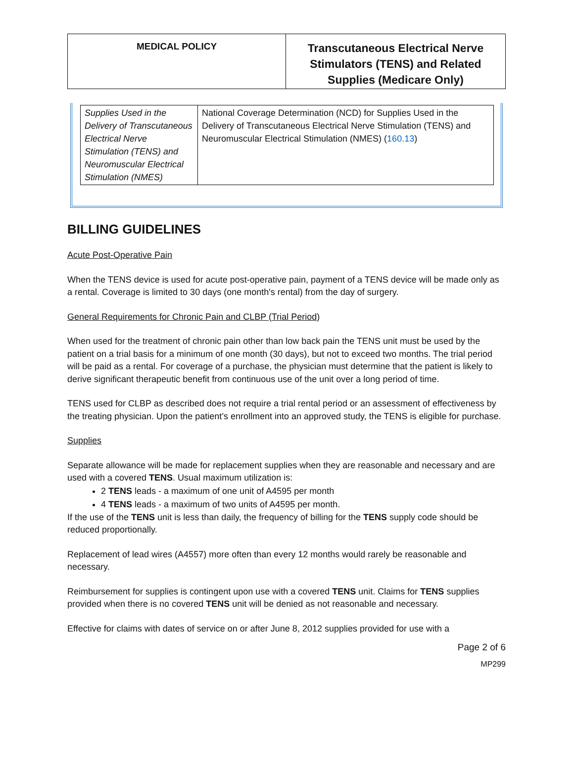MEDICAL POLICY
Transcutaneous Electrical Nerve Stimulators (TENS) and Related Supplies (Medicare Only)
| Supplies Used in the Delivery of Transcutaneous Electrical Nerve Stimulation (TENS) and Neuromuscular Electrical Stimulation (NMES) | National Coverage Determination (NCD) for Supplies Used in the Delivery of Transcutaneous Electrical Nerve Stimulation (TENS) and Neuromuscular Electrical Stimulation (NMES) ( 160.13 ) |
BILLING GUIDELINES
Acute Post-Operative Pain
When the TENS device is used for acute post-operative pain, payment of a TENS device will be made only as a rental. Coverage is limited to 30 days (one month's rental) from the day of surgery.
General Requirements for Chronic Pain and CLBP (Trial Period)
When used for the treatment of chronic pain other than low back pain the TENS unit must be used by the patient on a trial basis for a minimum of one month (30 days), but not to exceed two months. The trial period will be paid as a rental. For coverage of a purchase, the physician must determine that the patient is likely to derive significant therapeutic benefit from continuous use of the unit over a long period of time.
TENS used for CLBP as described does not require a trial rental period or an assessment of effectiveness by the treating physician. Upon the patient’s enrollment into an approved study, the TENS is eligible for purchase.
Supplies
Separate allowance will be made for replacement supplies when they are reasonable and necessary and are used with a covered TENS. Usual maximum utilization is:
2 TENS leads - a maximum of one unit of A4595 per month
4 TENS leads - a maximum of two units of A4595 per month.
If the use of the TENS unit is less than daily, the frequency of billing for the TENS supply code should be reduced proportionally.
Replacement of lead wires (A4557) more often than every 12 months would rarely be reasonable and necessary.
Reimbursement for supplies is contingent upon use with a covered TENS unit. Claims for TENS supplies provided when there is no covered TENS unit will be denied as not reasonable and necessary.
Effective for claims with dates of service on or after June 8, 2012 supplies provided for use with a
Page 2 of 6
MP299